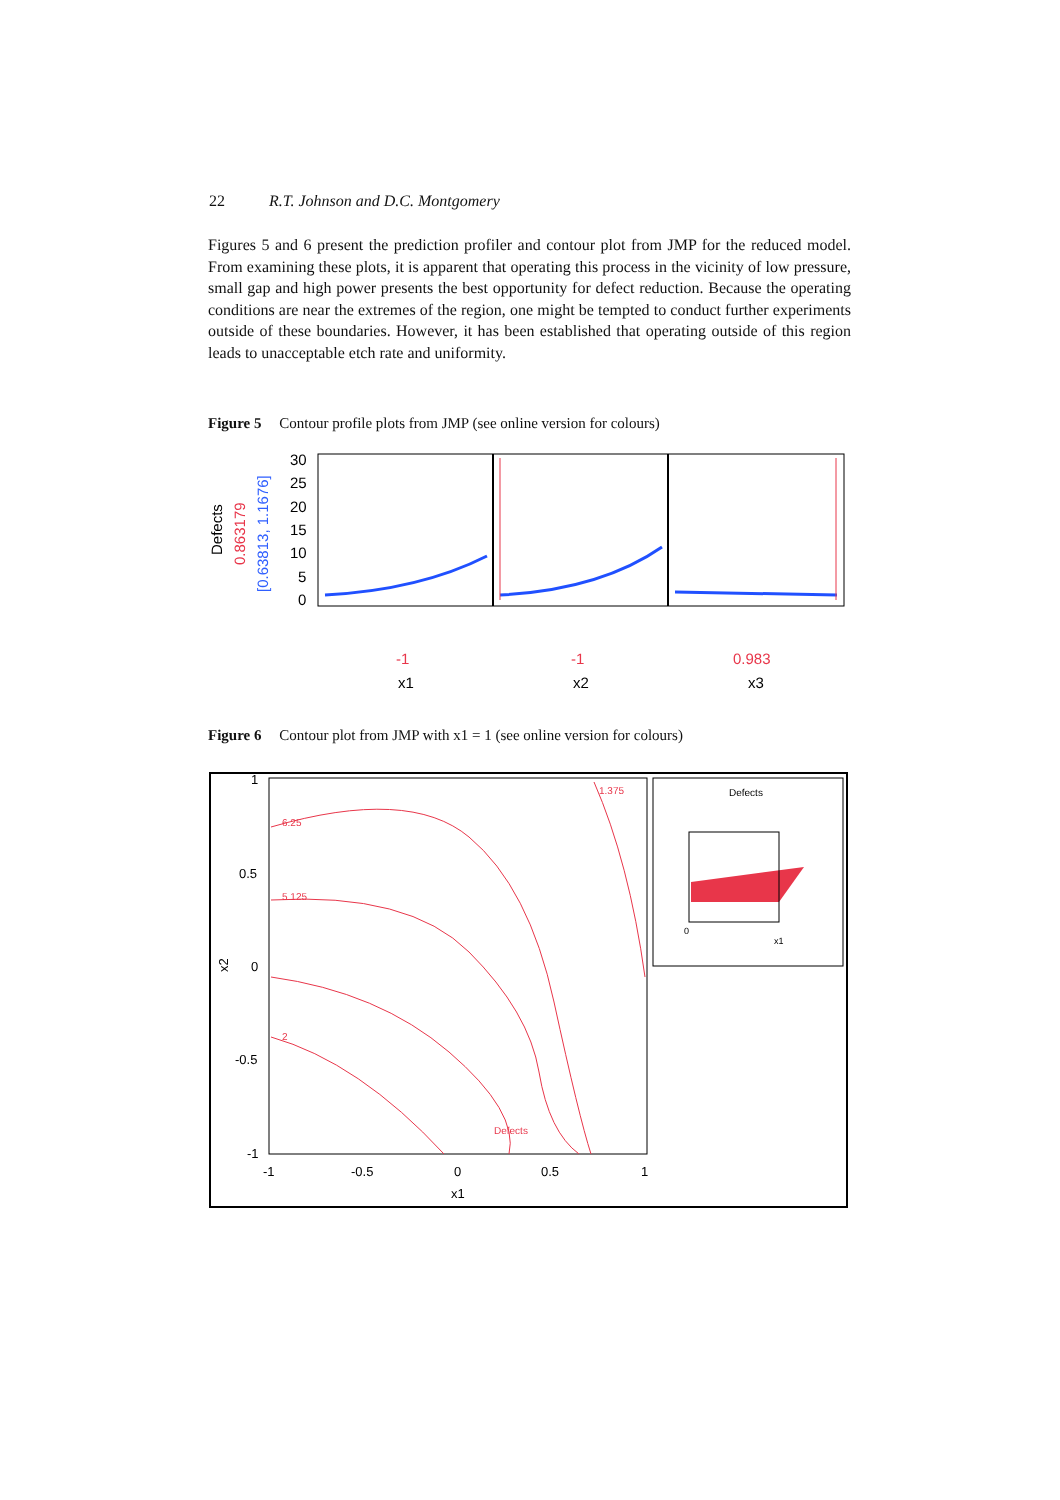22 R.T. Johnson and D.C. Montgomery
Figures 5 and 6 present the prediction profiler and contour plot from JMP for the reduced model. From examining these plots, it is apparent that operating this process in the vicinity of low pressure, small gap and high power presents the best opportunity for defect reduction. Because the operating conditions are near the extremes of the region, one might be tempted to conduct further experiments outside of these boundaries. However, it has been established that operating outside of this region leads to unacceptable etch rate and uniformity.
Figure 5 Contour profile plots from JMP (see online version for colours)
Defects
0.863179
[0.63813, 1.1676]
30
25
20
15
10
5
0
-1
-1
0.983
x1
x2
x3
Figure 6 Contour plot from JMP with x1 = 1 (see online version for colours)
Defects
0
x1
6.25
5.125
2
1.375
Defects
1
0.5
0
-0.5
-1
-1
-0.5
0
0.5
1
x1
x2